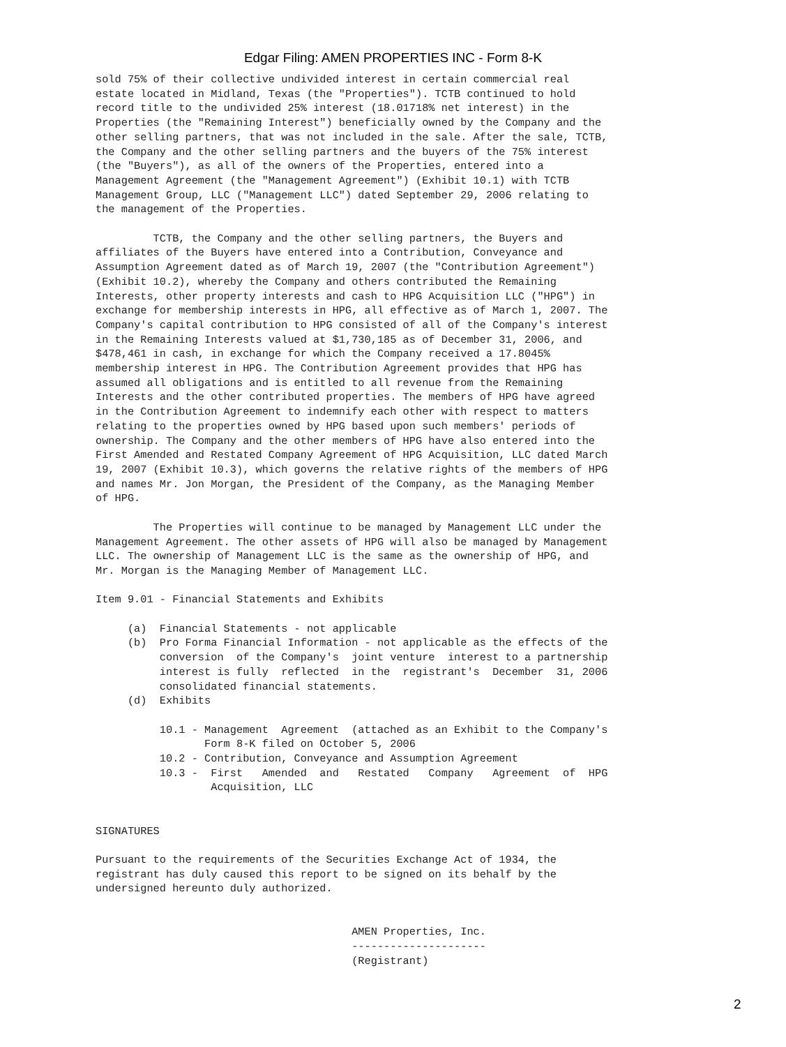Edgar Filing: AMEN PROPERTIES INC - Form 8-K
sold 75% of their collective undivided interest in certain commercial real
estate located in Midland, Texas (the "Properties"). TCTB continued to hold
record title to the undivided 25% interest (18.01718% net interest) in the
Properties (the "Remaining Interest") beneficially owned by the Company and the
other selling partners, that was not included in the sale. After the sale, TCTB,
the Company and the other selling partners and the buyers of the 75% interest
(the "Buyers"), as all of the owners of the Properties, entered into a
Management Agreement (the "Management Agreement") (Exhibit 10.1) with TCTB
Management Group, LLC ("Management LLC") dated September 29, 2006 relating to
the management of the Properties.

         TCTB, the Company and the other selling partners, the Buyers and
affiliates of the Buyers have entered into a Contribution, Conveyance and
Assumption Agreement dated as of March 19, 2007 (the "Contribution Agreement")
(Exhibit 10.2), whereby the Company and others contributed the Remaining
Interests, other property interests and cash to HPG Acquisition LLC ("HPG") in
exchange for membership interests in HPG, all effective as of March 1, 2007. The
Company's capital contribution to HPG consisted of all of the Company's interest
in the Remaining Interests valued at $1,730,185 as of December 31, 2006, and
$478,461 in cash, in exchange for which the Company received a 17.8045%
membership interest in HPG. The Contribution Agreement provides that HPG has
assumed all obligations and is entitled to all revenue from the Remaining
Interests and the other contributed properties. The members of HPG have agreed
in the Contribution Agreement to indemnify each other with respect to matters
relating to the properties owned by HPG based upon such members' periods of
ownership. The Company and the other members of HPG have also entered into the
First Amended and Restated Company Agreement of HPG Acquisition, LLC dated March
19, 2007 (Exhibit 10.3), which governs the relative rights of the members of HPG
and names Mr. Jon Morgan, the President of the Company, as the Managing Member
of HPG.

         The Properties will continue to be managed by Management LLC under the
Management Agreement. The other assets of HPG will also be managed by Management
LLC. The ownership of Management LLC is the same as the ownership of HPG, and
Mr. Morgan is the Managing Member of Management LLC.

Item 9.01 - Financial Statements and Exhibits

     (a)  Financial Statements - not applicable
     (b)  Pro Forma Financial Information - not applicable as the effects of the
          conversion  of the Company's  joint venture  interest to a partnership
          interest is fully  reflected  in the  registrant's  December  31, 2006
          consolidated financial statements.
     (d)  Exhibits

          10.1 - Management  Agreement  (attached as an Exhibit to the Company's
                 Form 8-K filed on October 5, 2006
          10.2 - Contribution, Conveyance and Assumption Agreement
          10.3 -  First   Amended  and   Restated   Company   Agreement  of  HPG
                  Acquisition, LLC


SIGNATURES

Pursuant to the requirements of the Securities Exchange Act of 1934, the
registrant has duly caused this report to be signed on its behalf by the
undersigned hereunto duly authorized.


                                        AMEN Properties, Inc.
                                        ---------------------
                                        (Registrant)
2